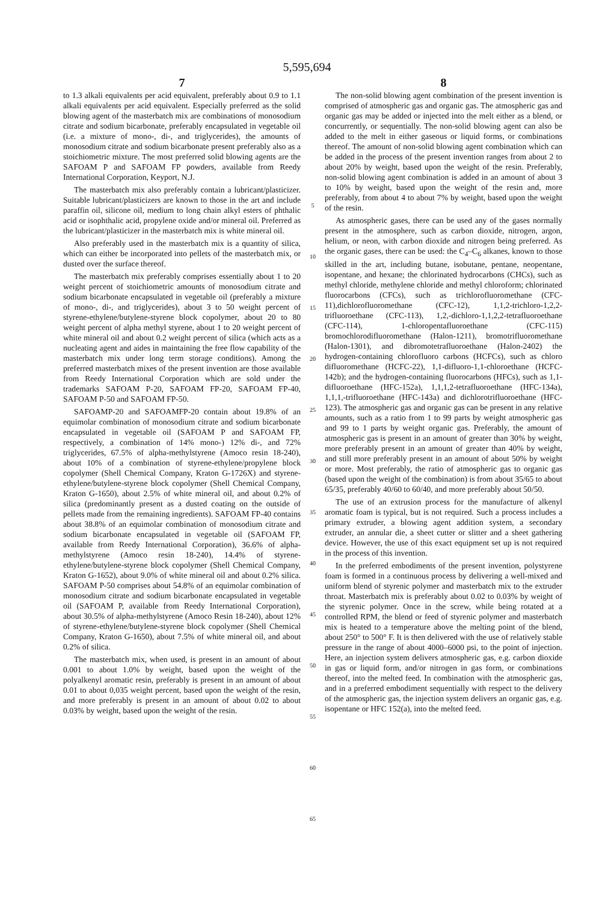5,595,694
7
to 1.3 alkali equivalents per acid equivalent, preferably about 0.9 to 1.1 alkali equivalents per acid equivalent. Especially preferred as the solid blowing agent of the masterbatch mix are combinations of monosodium citrate and sodium bicarbonate, preferably encapsulated in vegetable oil (i.e. a mixture of mono-, di-, and triglycerides), the amounts of monosodium citrate and sodium bicarbonate present preferably also as a stoichiometric mixture. The most preferred solid blowing agents are the SAFOAM P and SAFOAM FP powders, available from Reedy International Corporation, Keyport, N.J.
The masterbatch mix also preferably contain a lubricant/plasticizer. Suitable lubricant/plasticizers are known to those in the art and include paraffin oil, silicone oil, medium to long chain alkyl esters of phthalic acid or isophthalic acid, propylene oxide and/or mineral oil. Preferred as the lubricant/plasticizer in the masterbatch mix is white mineral oil.
Also preferably used in the masterbatch mix is a quantity of silica, which can either be incorporated into pellets of the masterbatch mix, or dusted over the surface thereof.
The masterbatch mix preferably comprises essentially about 1 to 20 weight percent of stoichiometric amounts of monosodium citrate and sodium bicarbonate encapsulated in vegetable oil (preferably a mixture of mono-, di-, and triglycerides), about 3 to 50 weight percent of styrene-ethylene/butylene-styrene block copolymer, about 20 to 80 weight percent of alpha methyl styrene, about 1 to 20 weight percent of white mineral oil and about 0.2 weight percent of silica (which acts as a nucleating agent and aides in maintaining the free flow capability of the masterbatch mix under long term storage conditions). Among the preferred masterbatch mixes of the present invention are those available from Reedy International Corporation which are sold under the trademarks SAFOAM P-20, SAFOAM FP-20, SAFOAM FP-40, SAFOAM P-50 and SAFOAM FP-50.
SAFOAMP-20 and SAFOAMFP-20 contain about 19.8% of an equimolar combination of monosodium citrate and sodium bicarbonate encapsulated in vegetable oil (SAFOAM P and SAFOAM FP, respectively, a combination of 14% mono-) 12% di-, and 72% triglycerides, 67.5% of alpha-methylstyrene (Amoco resin 18-240), about 10% of a combination of styrene-ethylene/propylene block copolymer (Shell Chemical Company, Kraton G-1726X) and styrene-ethylene/butylene-styrene block copolymer (Shell Chemical Company, Kraton G-1650), about 2.5% of white mineral oil, and about 0.2% of silica (predominantly present as a dusted coating on the outside of pellets made from the remaining ingredients). SAFOAM FP-40 contains about 38.8% of an equimolar combination of monosodium citrate and sodium bicarbonate encapsulated in vegetable oil (SAFOAM FP, available from Reedy International Corporation), 36.6% of alpha-methylstyrene (Amoco resin 18-240), 14.4% of styrene-ethylene/butylene-styrene block copolymer (Shell Chemical Company, Kraton G-1652), about 9.0% of white mineral oil and about 0.2% silica. SAFOAM P-50 comprises about 54.8% of an equimolar combination of monosodium citrate and sodium bicarbonate encapsulated in vegetable oil (SAFOAM P, available from Reedy International Corporation), about 30.5% of alpha-methylstyrene (Amoco Resin 18-240), about 12% of styrene-ethylene/butylene-styrene block copolymer (Shell Chemical Company, Kraton G-1650), about 7.5% of white mineral oil, and about 0.2% of silica.
The masterbatch mix, when used, is present in an amount of about 0.001 to about 1.0% by weight, based upon the weight of the polyalkenyl aromatic resin, preferably is present in an amount of about 0.01 to about 0,035 weight percent, based upon the weight of the resin, and more preferably is present in an amount of about 0.02 to about 0.03% by weight, based upon the weight of the resin.
5
10
15
20
25
30
35
40
45
50
55
60
65
8
The non-solid blowing agent combination of the present invention is comprised of atmospheric gas and organic gas. The atmospheric gas and organic gas may be added or injected into the melt either as a blend, or concurrently, or sequentially. The non-solid blowing agent can also be added to the melt in either gaseous or liquid forms, or combinations thereof. The amount of non-solid blowing agent combination which can be added in the process of the present invention ranges from about 2 to about 20% by weight, based upon the weight of the resin. Preferably, non-solid blowing agent combination is added in an amount of about 3 to 10% by weight, based upon the weight of the resin and, more preferably, from about 4 to about 7% by weight, based upon the weight of the resin.
As atmospheric gases, there can be used any of the gases normally present in the atmosphere, such as carbon dioxide, nitrogen, argon, helium, or neon, with carbon dioxide and nitrogen being preferred. As the organic gases, there can be used: the C<sub>4</sub>–C<sub>6</sub> alkanes, known to those skilled in the art, including butane, isobutane, pentane, neopentane, isopentane, and hexane; the chlorinated hydrocarbons (CHCs), such as methyl chloride, methylene chloride and methyl chloroform; chlorinated fluorocarbons (CFCs), such as trichlorofluoromethane (CFC-11),dichlorofluoromethane (CFC-12), 1,1,2-trichloro-1,2,2-trifluoroethane (CFC-113), 1,2,-dichloro-1,1,2,2-tetrafluoroethane (CFC-114), 1-chloropentafluoroethane (CFC-115) bromochlorodifluoromethane (Halon-1211), bromotrifluoromethane (Halon-1301), and dibromotetrafluoroethane (Halon-2402) the hydrogen-containing chlorofluoro carbons (HCFCs), such as chloro difluoromethane (HCFC-22), 1,1-difluoro-1,1-chloroethane (HCFC-142b); and the hydrogen-containing fluorocarbons (HFCs), such as 1,1-difluoroethane (HFC-152a), 1,1,1,2-tetrafluoroethane (HFC-134a), 1,1,1,-trifluoroethane (HFC-143a) and dichlorotrifluoroethane (HFC-123). The atmospheric gas and organic gas can be present in any relative amounts, such as a ratio from 1 to 99 parts by weight atmospheric gas and 99 to 1 parts by weight organic gas. Preferably, the amount of atmospheric gas is present in an amount of greater than 30% by weight, more preferably present in an amount of greater than 40% by weight, and still more preferably present in an amount of about 50% by weight or more. Most preferably, the ratio of atmospheric gas to organic gas (based upon the weight of the combination) is from about 35/65 to about 65/35, preferably 40/60 to 60/40, and more preferably about 50/50.
The use of an extrusion process for the manufacture of alkenyl aromatic foam is typical, but is not required. Such a process includes a primary extruder, a blowing agent addition system, a secondary extruder, an annular die, a sheet cutter or slitter and a sheet gathering device. However, the use of this exact equipment set up is not required in the process of this invention.
In the preferred embodiments of the present invention, polystyrene foam is formed in a continuous process by delivering a well-mixed and uniform blend of styrenic polymer and masterbatch mix to the extruder throat. Masterbatch mix is preferably about 0.02 to 0.03% by weight of the styrenic polymer. Once in the screw, while being rotated at a controlled RPM, the blend or feed of styrenic polymer and masterbatch mix is heated to a temperature above the melting point of the blend, about 250° to 500° F. It is then delivered with the use of relatively stable pressure in the range of about 4000–6000 psi, to the point of injection. Here, an injection system delivers atmospheric gas, e.g. carbon dioxide in gas or liquid form, and/or nitrogen in gas form, or combinations thereof, into the melted feed. In combination with the atmospheric gas, and in a preferred embodiment sequentially with respect to the delivery of the atmospheric gas, the injection system delivers an organic gas, e.g. isopentane or HFC 152(a), into the melted feed.